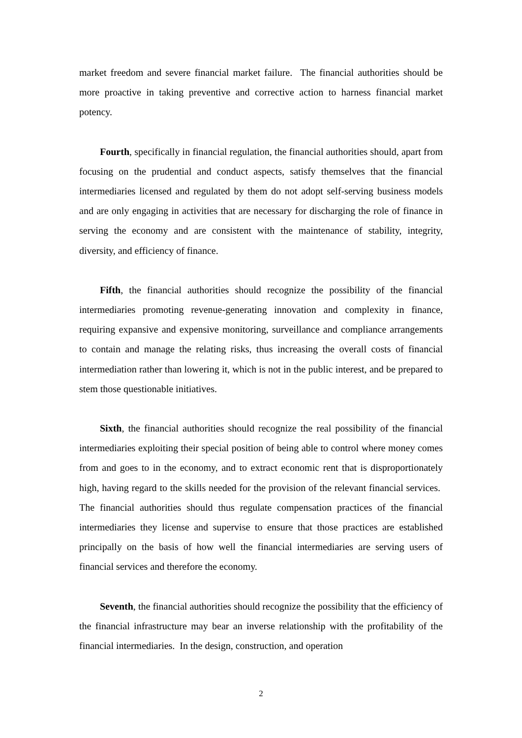market freedom and severe financial market failure. The financial authorities should be more proactive in taking preventive and corrective action to harness financial market potency.
Fourth, specifically in financial regulation, the financial authorities should, apart from focusing on the prudential and conduct aspects, satisfy themselves that the financial intermediaries licensed and regulated by them do not adopt self-serving business models and are only engaging in activities that are necessary for discharging the role of finance in serving the economy and are consistent with the maintenance of stability, integrity, diversity, and efficiency of finance.
Fifth, the financial authorities should recognize the possibility of the financial intermediaries promoting revenue-generating innovation and complexity in finance, requiring expansive and expensive monitoring, surveillance and compliance arrangements to contain and manage the relating risks, thus increasing the overall costs of financial intermediation rather than lowering it, which is not in the public interest, and be prepared to stem those questionable initiatives.
Sixth, the financial authorities should recognize the real possibility of the financial intermediaries exploiting their special position of being able to control where money comes from and goes to in the economy, and to extract economic rent that is disproportionately high, having regard to the skills needed for the provision of the relevant financial services. The financial authorities should thus regulate compensation practices of the financial intermediaries they license and supervise to ensure that those practices are established principally on the basis of how well the financial intermediaries are serving users of financial services and therefore the economy.
Seventh, the financial authorities should recognize the possibility that the efficiency of the financial infrastructure may bear an inverse relationship with the profitability of the financial intermediaries. In the design, construction, and operation
2